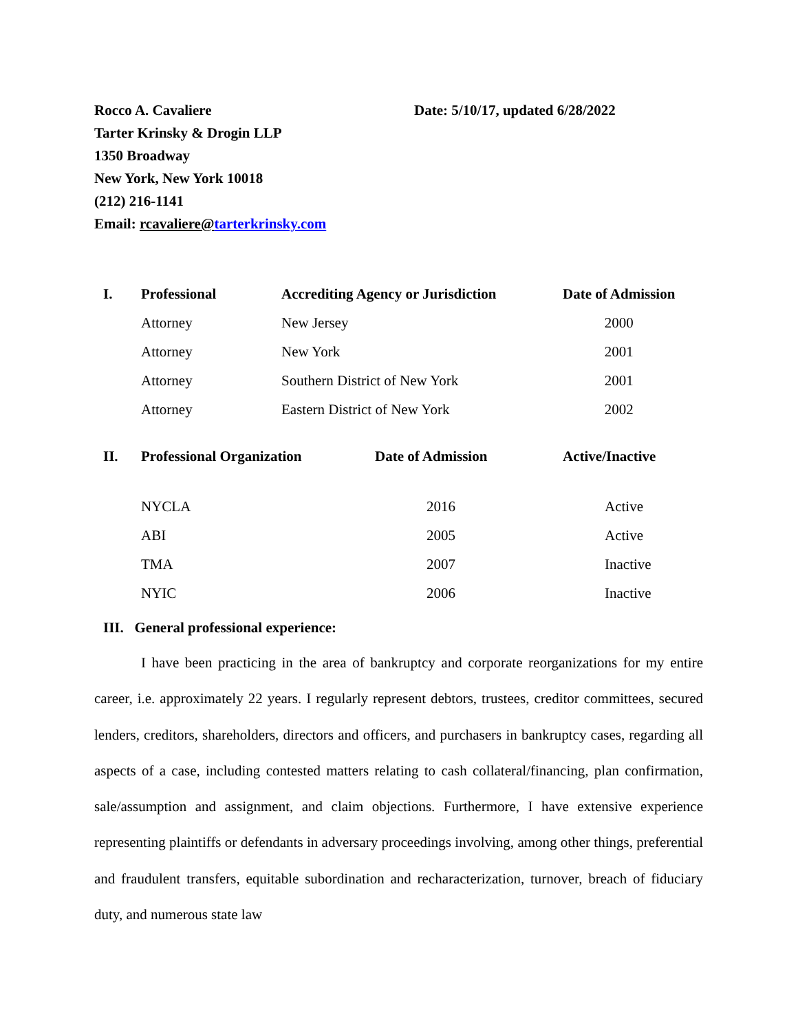Date: 5/10/17, updated 6/28/2022
Rocco A. Cavaliere
Tarter Krinsky & Drogin LLP
1350 Broadway
New York, New York 10018
(212) 216-1141
Email: rcavaliere@tarterkrinsky.com
| I. | Professional | Accrediting Agency or Jurisdiction | Date of Admission |
| --- | --- | --- | --- |
| | Attorney | New Jersey | 2000 |
| | Attorney | New York | 2001 |
| | Attorney | Southern District of New York | 2001 |
| | Attorney | Eastern District of New York | 2002 |
| II. | Professional Organization | Date of Admission | Active/Inactive |
| --- | --- | --- | --- |
| | NYCLA | 2016 | Active |
| | ABI | 2005 | Active |
| | TMA | 2007 | Inactive |
| | NYIC | 2006 | Inactive |
III. General professional experience:
I have been practicing in the area of bankruptcy and corporate reorganizations for my entire career, i.e. approximately 22 years. I regularly represent debtors, trustees, creditor committees, secured lenders, creditors, shareholders, directors and officers, and purchasers in bankruptcy cases, regarding all aspects of a case, including contested matters relating to cash collateral/financing, plan confirmation, sale/assumption and assignment, and claim objections. Furthermore, I have extensive experience representing plaintiffs or defendants in adversary proceedings involving, among other things, preferential and fraudulent transfers, equitable subordination and recharacterization, turnover, breach of fiduciary duty, and numerous state law